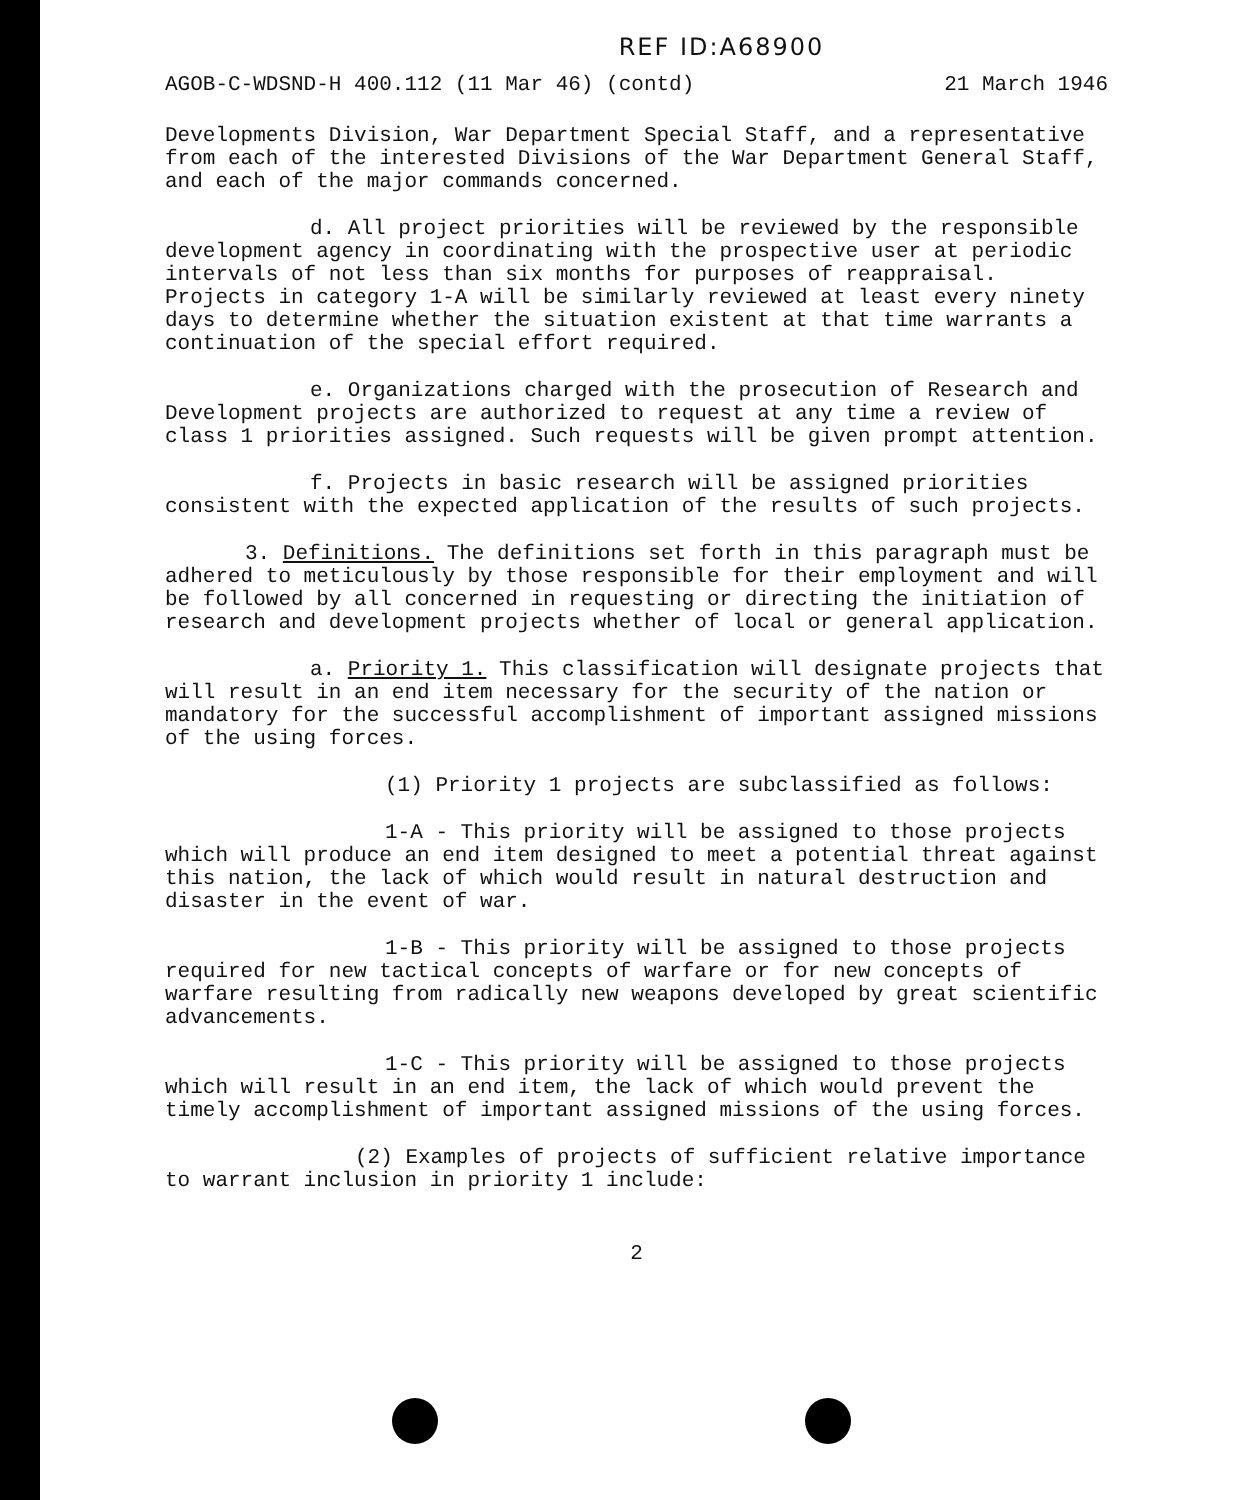REF ID:A68900
AGOB-C-WDSND-H 400.112 (11 Mar 46) (contd) 21 March 1946
Developments Division, War Department Special Staff, and a representative from each of the interested Divisions of the War Department General Staff, and each of the major commands concerned.
d. All project priorities will be reviewed by the responsible development agency in coordinating with the prospective user at periodic intervals of not less than six months for purposes of reappraisal. Projects in category 1-A will be similarly reviewed at least every ninety days to determine whether the situation existent at that time warrants a continuation of the special effort required.
e. Organizations charged with the prosecution of Research and Development projects are authorized to request at any time a review of class 1 priorities assigned. Such requests will be given prompt attention.
f. Projects in basic research will be assigned priorities consistent with the expected application of the results of such projects.
3. Definitions. The definitions set forth in this paragraph must be adhered to meticulously by those responsible for their employment and will be followed by all concerned in requesting or directing the initiation of research and development projects whether of local or general application.
a. Priority 1. This classification will designate projects that will result in an end item necessary for the security of the nation or mandatory for the successful accomplishment of important assigned missions of the using forces.
(1) Priority 1 projects are subclassified as follows:
1-A - This priority will be assigned to those projects which will produce an end item designed to meet a potential threat against this nation, the lack of which would result in natural destruction and disaster in the event of war.
1-B - This priority will be assigned to those projects required for new tactical concepts of warfare or for new concepts of warfare resulting from radically new weapons developed by great scientific advancements.
1-C - This priority will be assigned to those projects which will result in an end item, the lack of which would prevent the timely accomplishment of important assigned missions of the using forces.
(2) Examples of projects of sufficient relative importance to warrant inclusion in priority 1 include:
2